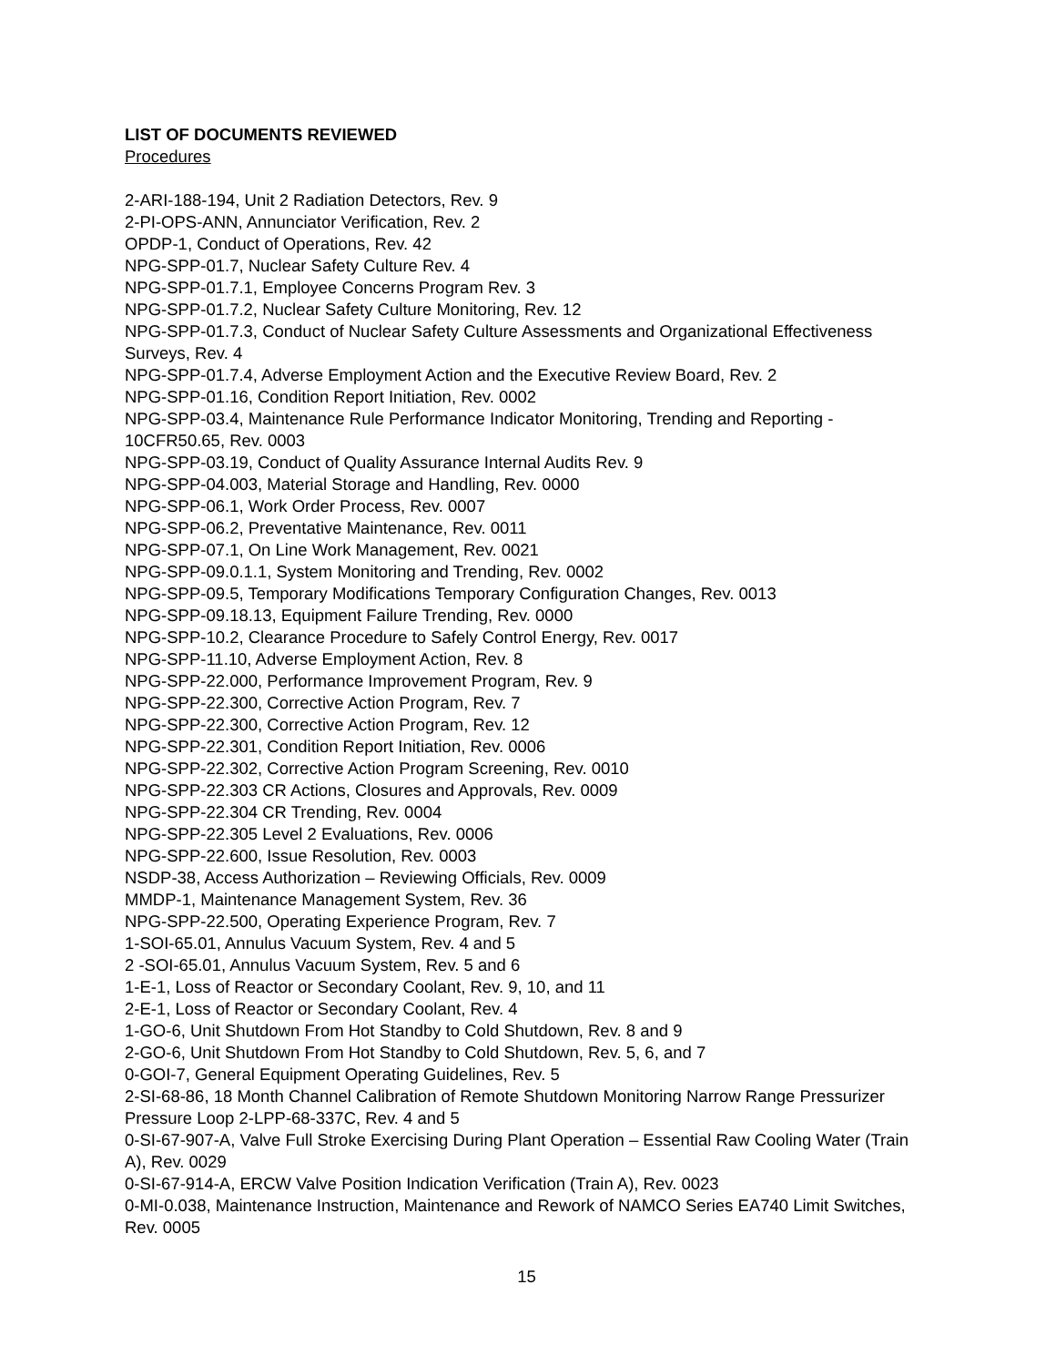LIST OF DOCUMENTS REVIEWED
Procedures
2-ARI-188-194, Unit 2 Radiation Detectors, Rev. 9
2-PI-OPS-ANN, Annunciator Verification, Rev. 2
OPDP-1, Conduct of Operations, Rev. 42
NPG-SPP-01.7, Nuclear Safety Culture Rev. 4
NPG-SPP-01.7.1, Employee Concerns Program Rev. 3
NPG-SPP-01.7.2, Nuclear Safety Culture Monitoring, Rev. 12
NPG-SPP-01.7.3, Conduct of Nuclear Safety Culture Assessments and Organizational Effectiveness Surveys, Rev. 4
NPG-SPP-01.7.4, Adverse Employment Action and the Executive Review Board, Rev. 2
NPG-SPP-01.16, Condition Report Initiation, Rev. 0002
NPG-SPP-03.4, Maintenance Rule Performance Indicator Monitoring, Trending and Reporting - 10CFR50.65, Rev. 0003
NPG-SPP-03.19, Conduct of Quality Assurance Internal Audits Rev. 9
NPG-SPP-04.003, Material Storage and Handling, Rev. 0000
NPG-SPP-06.1, Work Order Process, Rev. 0007
NPG-SPP-06.2, Preventative Maintenance, Rev. 0011
NPG-SPP-07.1, On Line Work Management, Rev. 0021
NPG-SPP-09.0.1.1, System Monitoring and Trending, Rev. 0002
NPG-SPP-09.5, Temporary Modifications Temporary Configuration Changes, Rev. 0013
NPG-SPP-09.18.13, Equipment Failure Trending, Rev. 0000
NPG-SPP-10.2, Clearance Procedure to Safely Control Energy, Rev. 0017
NPG-SPP-11.10, Adverse Employment Action, Rev. 8
NPG-SPP-22.000, Performance Improvement Program, Rev. 9
NPG-SPP-22.300, Corrective Action Program, Rev. 7
NPG-SPP-22.300, Corrective Action Program, Rev. 12
NPG-SPP-22.301, Condition Report Initiation, Rev. 0006
NPG-SPP-22.302, Corrective Action Program Screening, Rev. 0010
NPG-SPP-22.303 CR Actions, Closures and Approvals, Rev. 0009
NPG-SPP-22.304 CR Trending, Rev. 0004
NPG-SPP-22.305 Level 2 Evaluations, Rev. 0006
NPG-SPP-22.600, Issue Resolution, Rev. 0003
NSDP-38, Access Authorization – Reviewing Officials, Rev. 0009
MMDP-1, Maintenance Management System, Rev. 36
NPG-SPP-22.500, Operating Experience Program, Rev. 7
1-SOI-65.01, Annulus Vacuum System, Rev. 4 and 5
2 -SOI-65.01, Annulus Vacuum System, Rev. 5 and 6
1-E-1, Loss of Reactor or Secondary Coolant, Rev. 9, 10, and 11
2-E-1, Loss of Reactor or Secondary Coolant, Rev. 4
1-GO-6, Unit Shutdown From Hot Standby to Cold Shutdown, Rev. 8 and 9
2-GO-6, Unit Shutdown From Hot Standby to Cold Shutdown, Rev. 5, 6, and 7
0-GOI-7, General Equipment Operating Guidelines, Rev. 5
2-SI-68-86, 18 Month Channel Calibration of Remote Shutdown Monitoring Narrow Range Pressurizer Pressure Loop 2-LPP-68-337C, Rev. 4 and 5
0-SI-67-907-A, Valve Full Stroke Exercising During Plant Operation – Essential Raw Cooling Water (Train A), Rev. 0029
0-SI-67-914-A, ERCW Valve Position Indication Verification (Train A), Rev. 0023
0-MI-0.038, Maintenance Instruction, Maintenance and Rework of NAMCO Series EA740 Limit Switches, Rev. 0005
15